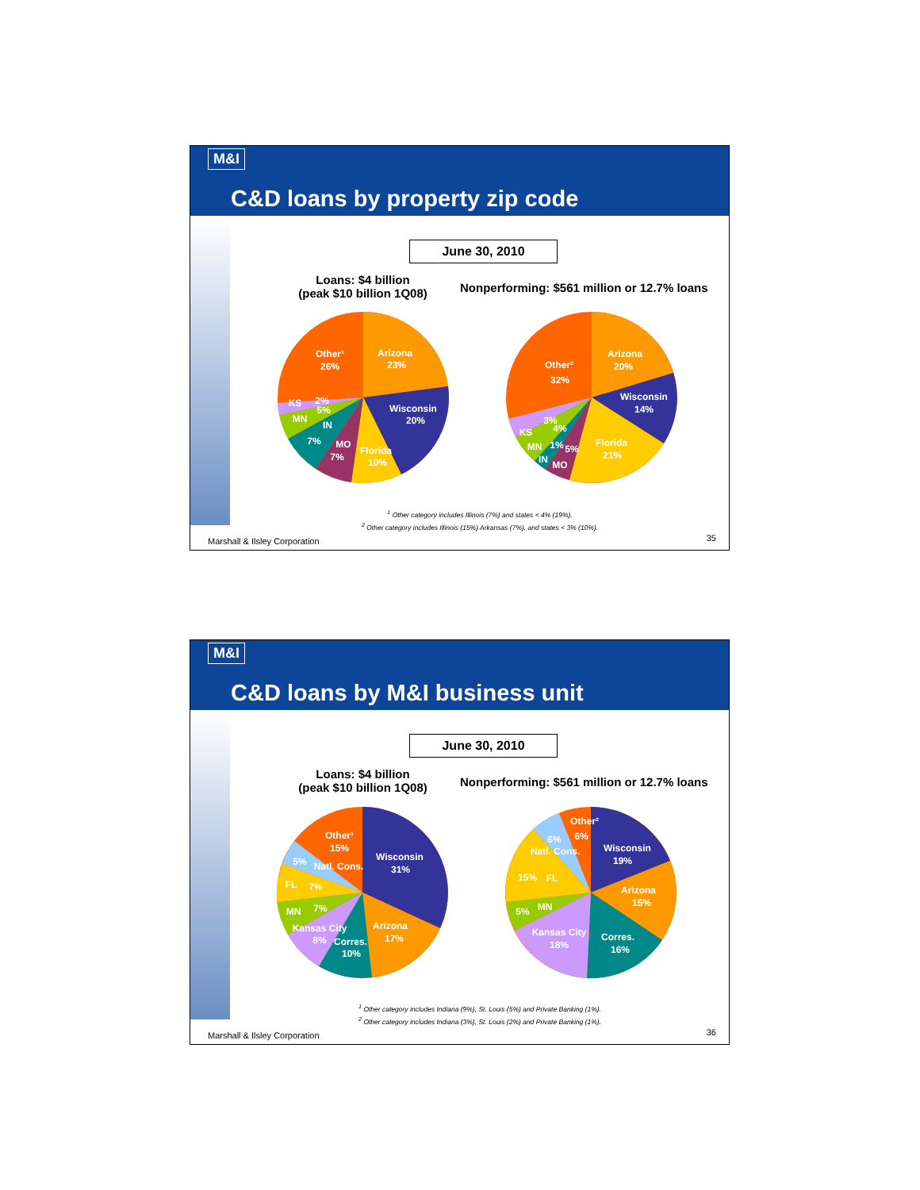M&I
C&D loans by property zip code
June 30, 2010
Loans: $4 billion
(peak $10 billion 1Q08)
Nonperforming: $561 million or 12.7% loans
Arizona
23%
Other¹
26%
Wisconsin
20%
Florida
10%
MO
7%
7%
IN
MN
KS
5%
2%
Arizona
20%
Other²
32%
Wisconsin
14%
Florida
21%
4%
3%
KS
MN
1%
5%
IN
MO
<sup>1</sup> Other category includes Illinois (7%) and states < 4% (19%).
<sup>2</sup> Other category includes Illinois (15%) Arkansas (7%), and states < 3% (10%).
Marshall & Ilsley Corporation 35
M&I
C&D loans by M&I business unit
June 30, 2010
Loans: $4 billion
(peak $10 billion 1Q08)
Nonperforming: $561 million or 12.7% loans
Wisconsin
31%
Other¹
15%
Natl. Cons.
5%
FL
7%
MN
7%
Kansas City
8%
Corres.
10%
Arizona
17%
Other²
6%
6%
Wisconsin
19%
Natl. Cons.
15%
FL
5%
MN
Arizona
15%
Corres.
16%
Kansas City
18%
<sup>1</sup> Other category includes Indiana (9%), St. Louis (5%) and Private Banking (1%).
<sup>2</sup> Other category includes Indiana (3%), St. Louis (2%) and Private Banking (1%).
Marshall & Ilsley Corporation 36